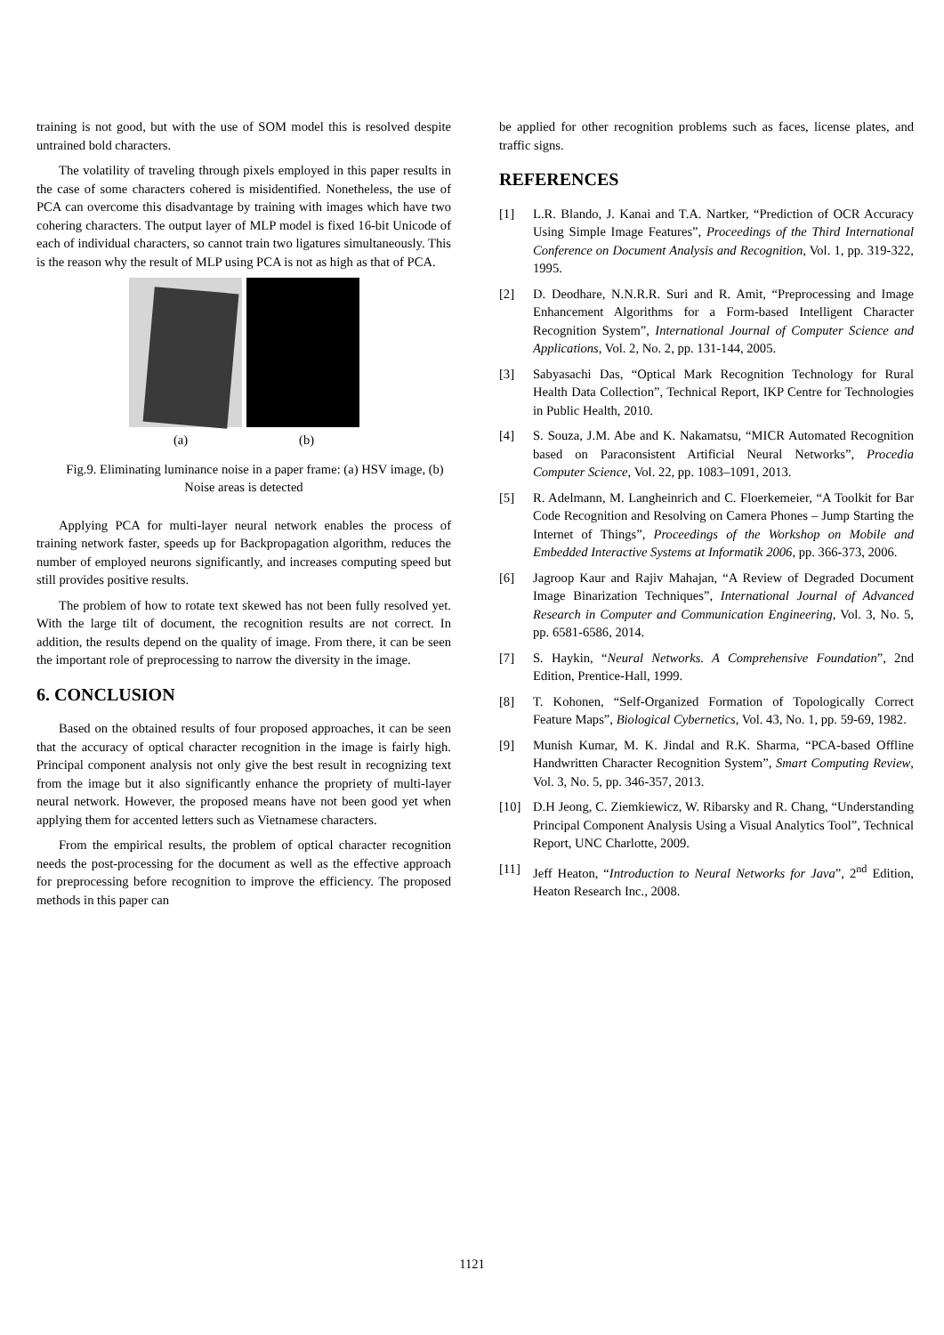training is not good, but with the use of SOM model this is resolved despite untrained bold characters.
The volatility of traveling through pixels employed in this paper results in the case of some characters cohered is misidentified. Nonetheless, the use of PCA can overcome this disadvantage by training with images which have two cohering characters. The output layer of MLP model is fixed 16-bit Unicode of each of individual characters, so cannot train two ligatures simultaneously. This is the reason why the result of MLP using PCA is not as high as that of PCA.
(a) (b)
Fig.9. Eliminating luminance noise in a paper frame: (a) HSV image, (b) Noise areas is detected
Applying PCA for multi-layer neural network enables the process of training network faster, speeds up for Backpropagation algorithm, reduces the number of employed neurons significantly, and increases computing speed but still provides positive results.
The problem of how to rotate text skewed has not been fully resolved yet. With the large tilt of document, the recognition results are not correct. In addition, the results depend on the quality of image. From there, it can be seen the important role of preprocessing to narrow the diversity in the image.
6. CONCLUSION
Based on the obtained results of four proposed approaches, it can be seen that the accuracy of optical character recognition in the image is fairly high. Principal component analysis not only give the best result in recognizing text from the image but it also significantly enhance the propriety of multi-layer neural network. However, the proposed means have not been good yet when applying them for accented letters such as Vietnamese characters.
From the empirical results, the problem of optical character recognition needs the post-processing for the document as well as the effective approach for preprocessing before recognition to improve the efficiency. The proposed methods in this paper can
be applied for other recognition problems such as faces, license plates, and traffic signs.
REFERENCES
[1] L.R. Blando, J. Kanai and T.A. Nartker, “Prediction of OCR Accuracy Using Simple Image Features”, Proceedings of the Third International Conference on Document Analysis and Recognition, Vol. 1, pp. 319-322, 1995.
[2] D. Deodhare, N.N.R.R. Suri and R. Amit, “Preprocessing and Image Enhancement Algorithms for a Form-based Intelligent Character Recognition System”, International Journal of Computer Science and Applications, Vol. 2, No. 2, pp. 131-144, 2005.
[3] Sabyasachi Das, “Optical Mark Recognition Technology for Rural Health Data Collection”, Technical Report, IKP Centre for Technologies in Public Health, 2010.
[4] S. Souza, J.M. Abe and K. Nakamatsu, “MICR Automated Recognition based on Paraconsistent Artificial Neural Networks”, Procedia Computer Science, Vol. 22, pp. 1083–1091, 2013.
[5] R. Adelmann, M. Langheinrich and C. Floerkemeier, “A Toolkit for Bar Code Recognition and Resolving on Camera Phones – Jump Starting the Internet of Things”, Proceedings of the Workshop on Mobile and Embedded Interactive Systems at Informatik 2006, pp. 366-373, 2006.
[6] Jagroop Kaur and Rajiv Mahajan, “A Review of Degraded Document Image Binarization Techniques”, International Journal of Advanced Research in Computer and Communication Engineering, Vol. 3, No. 5, pp. 6581-6586, 2014.
[7] S. Haykin, “Neural Networks. A Comprehensive Foundation”, 2nd Edition, Prentice-Hall, 1999.
[8] T. Kohonen, “Self-Organized Formation of Topologically Correct Feature Maps”, Biological Cybernetics, Vol. 43, No. 1, pp. 59-69, 1982.
[9] Munish Kumar, M. K. Jindal and R.K. Sharma, “PCA-based Offline Handwritten Character Recognition System”, Smart Computing Review, Vol. 3, No. 5, pp. 346-357, 2013.
[10] D.H Jeong, C. Ziemkiewicz, W. Ribarsky and R. Chang, “Understanding Principal Component Analysis Using a Visual Analytics Tool”, Technical Report, UNC Charlotte, 2009.
[11] Jeff Heaton, “Introduction to Neural Networks for Java”, 2<sup>nd</sup> Edition, Heaton Research Inc., 2008.
1121